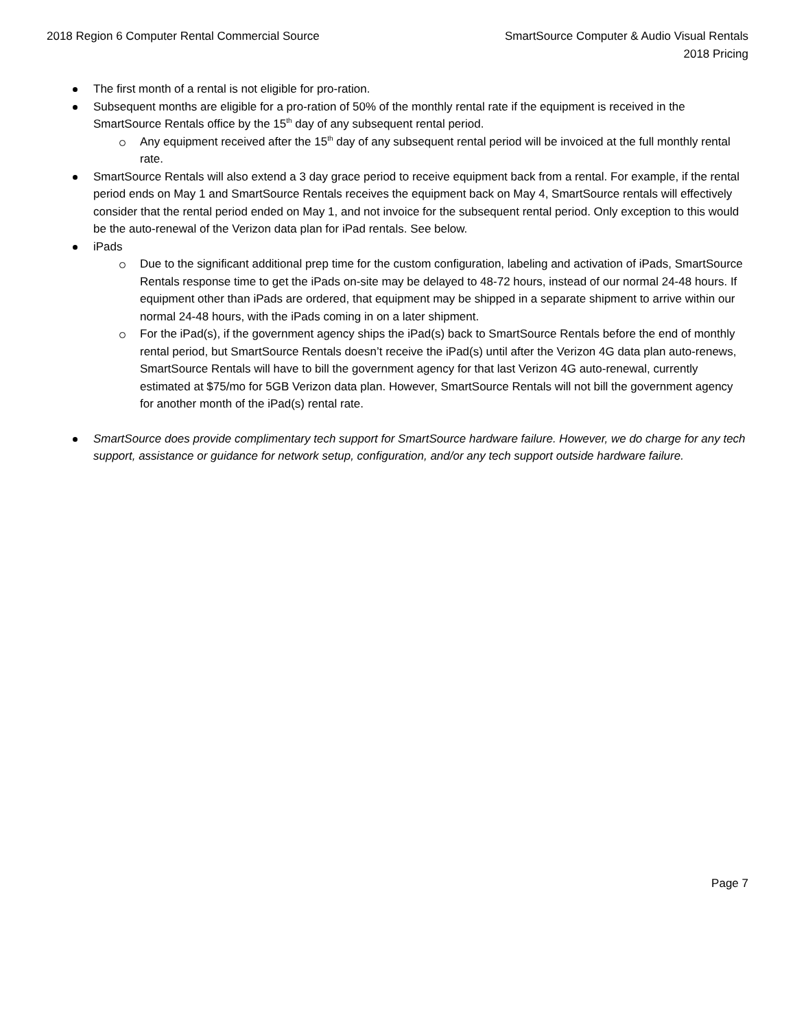2018 Region 6 Computer Rental Commercial Source
SmartSource Computer & Audio Visual Rentals
2018 Pricing
The first month of a rental is not eligible for pro-ration.
Subsequent months are eligible for a pro-ration of 50% of the monthly rental rate if the equipment is received in the SmartSource Rentals office by the 15<sup>th</sup> day of any subsequent rental period.
Any equipment received after the 15<sup>th</sup> day of any subsequent rental period will be invoiced at the full monthly rental rate.
SmartSource Rentals will also extend a 3 day grace period to receive equipment back from a rental. For example, if the rental period ends on May 1 and SmartSource Rentals receives the equipment back on May 4, SmartSource rentals will effectively consider that the rental period ended on May 1, and not invoice for the subsequent rental period. Only exception to this would be the auto-renewal of the Verizon data plan for iPad rentals. See below.
iPads
Due to the significant additional prep time for the custom configuration, labeling and activation of iPads, SmartSource Rentals response time to get the iPads on-site may be delayed to 48-72 hours, instead of our normal 24-48 hours. If equipment other than iPads are ordered, that equipment may be shipped in a separate shipment to arrive within our normal 24-48 hours, with the iPads coming in on a later shipment.
For the iPad(s), if the government agency ships the iPad(s) back to SmartSource Rentals before the end of monthly rental period, but SmartSource Rentals doesn’t receive the iPad(s) until after the Verizon 4G data plan auto-renews, SmartSource Rentals will have to bill the government agency for that last Verizon 4G auto-renewal, currently estimated at $75/mo for 5GB Verizon data plan. However, SmartSource Rentals will not bill the government agency for another month of the iPad(s) rental rate.
SmartSource does provide complimentary tech support for SmartSource hardware failure. However, we do charge for any tech support, assistance or guidance for network setup, configuration, and/or any tech support outside hardware failure.
Page 7